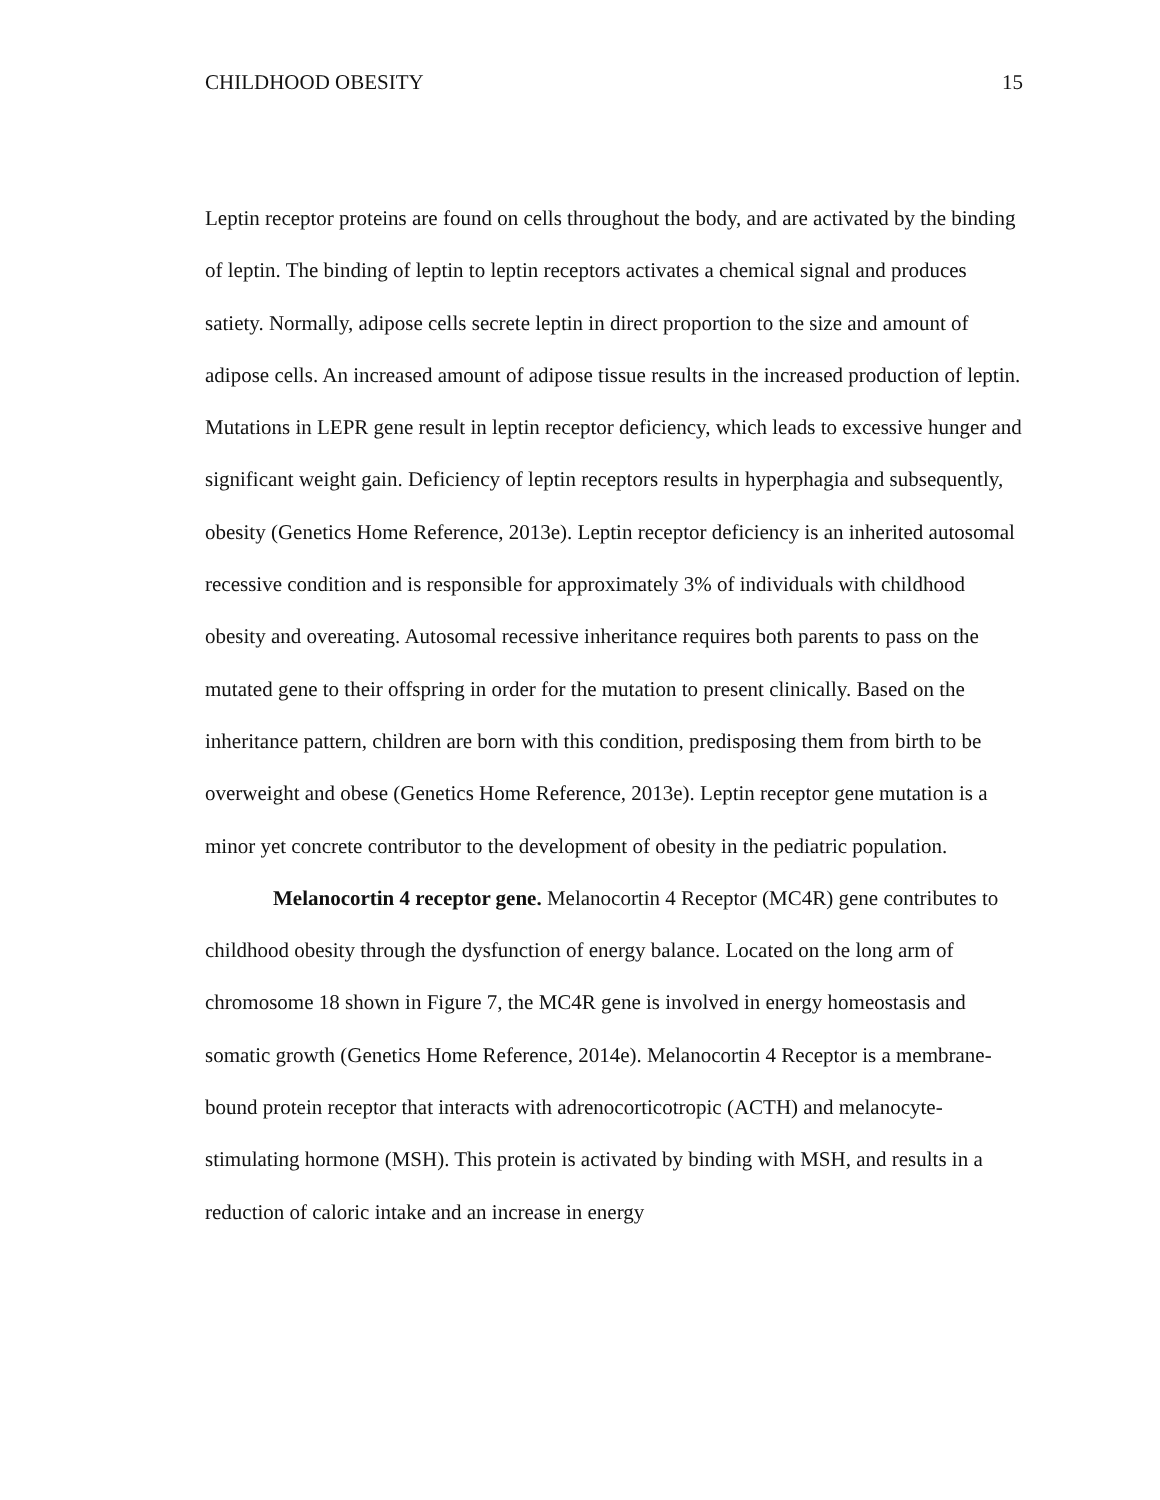CHILDHOOD OBESITY 15
Leptin receptor proteins are found on cells throughout the body, and are activated by the binding of leptin. The binding of leptin to leptin receptors activates a chemical signal and produces satiety. Normally, adipose cells secrete leptin in direct proportion to the size and amount of adipose cells. An increased amount of adipose tissue results in the increased production of leptin. Mutations in LEPR gene result in leptin receptor deficiency, which leads to excessive hunger and significant weight gain. Deficiency of leptin receptors results in hyperphagia and subsequently, obesity (Genetics Home Reference, 2013e). Leptin receptor deficiency is an inherited autosomal recessive condition and is responsible for approximately 3% of individuals with childhood obesity and overeating. Autosomal recessive inheritance requires both parents to pass on the mutated gene to their offspring in order for the mutation to present clinically. Based on the inheritance pattern, children are born with this condition, predisposing them from birth to be overweight and obese (Genetics Home Reference, 2013e). Leptin receptor gene mutation is a minor yet concrete contributor to the development of obesity in the pediatric population.
Melanocortin 4 receptor gene. Melanocortin 4 Receptor (MC4R) gene contributes to childhood obesity through the dysfunction of energy balance. Located on the long arm of chromosome 18 shown in Figure 7, the MC4R gene is involved in energy homeostasis and somatic growth (Genetics Home Reference, 2014e). Melanocortin 4 Receptor is a membrane-bound protein receptor that interacts with adrenocorticotropic (ACTH) and melanocyte-stimulating hormone (MSH). This protein is activated by binding with MSH, and results in a reduction of caloric intake and an increase in energy